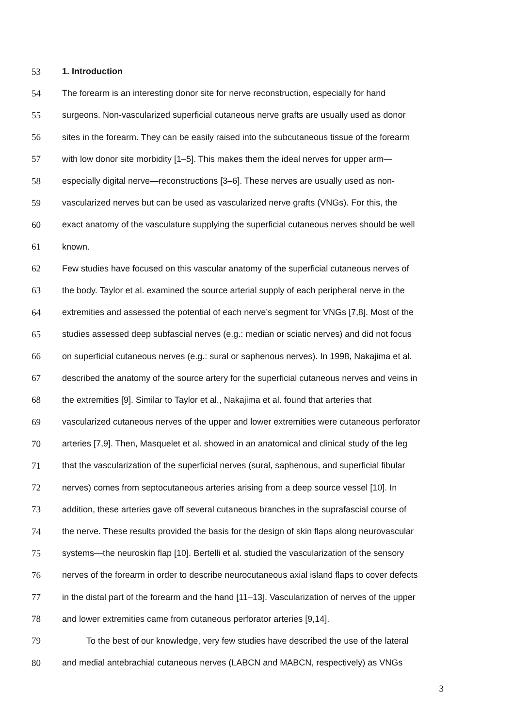53 1. Introduction
54 The forearm is an interesting donor site for nerve reconstruction, especially for hand
55 surgeons. Non-vascularized superficial cutaneous nerve grafts are usually used as donor
56 sites in the forearm. They can be easily raised into the subcutaneous tissue of the forearm
57 with low donor site morbidity [1–5]. This makes them the ideal nerves for upper arm—
58 especially digital nerve—reconstructions [3–6]. These nerves are usually used as non-
59 vascularized nerves but can be used as vascularized nerve grafts (VNGs). For this, the
60 exact anatomy of the vasculature supplying the superficial cutaneous nerves should be well
61 known.
62 Few studies have focused on this vascular anatomy of the superficial cutaneous nerves of
63 the body. Taylor et al. examined the source arterial supply of each peripheral nerve in the
64 extremities and assessed the potential of each nerve’s segment for VNGs [7,8]. Most of the
65 studies assessed deep subfascial nerves (e.g.: median or sciatic nerves) and did not focus
66 on superficial cutaneous nerves (e.g.: sural or saphenous nerves). In 1998, Nakajima et al.
67 described the anatomy of the source artery for the superficial cutaneous nerves and veins in
68 the extremities [9]. Similar to Taylor et al., Nakajima et al. found that arteries that
69 vascularized cutaneous nerves of the upper and lower extremities were cutaneous perforator
70 arteries [7,9]. Then, Masquelet et al. showed in an anatomical and clinical study of the leg
71 that the vascularization of the superficial nerves (sural, saphenous, and superficial fibular
72 nerves) comes from septocutaneous arteries arising from a deep source vessel [10]. In
73 addition, these arteries gave off several cutaneous branches in the suprafascial course of
74 the nerve. These results provided the basis for the design of skin flaps along neurovascular
75 systems—the neuroskin flap [10]. Bertelli et al. studied the vascularization of the sensory
76 nerves of the forearm in order to describe neurocutaneous axial island flaps to cover defects
77 in the distal part of the forearm and the hand [11–13]. Vascularization of nerves of the upper
78 and lower extremities came from cutaneous perforator arteries [9,14].
79 To the best of our knowledge, very few studies have described the use of the lateral
80 and medial antebrachial cutaneous nerves (LABCN and MABCN, respectively) as VNGs
3